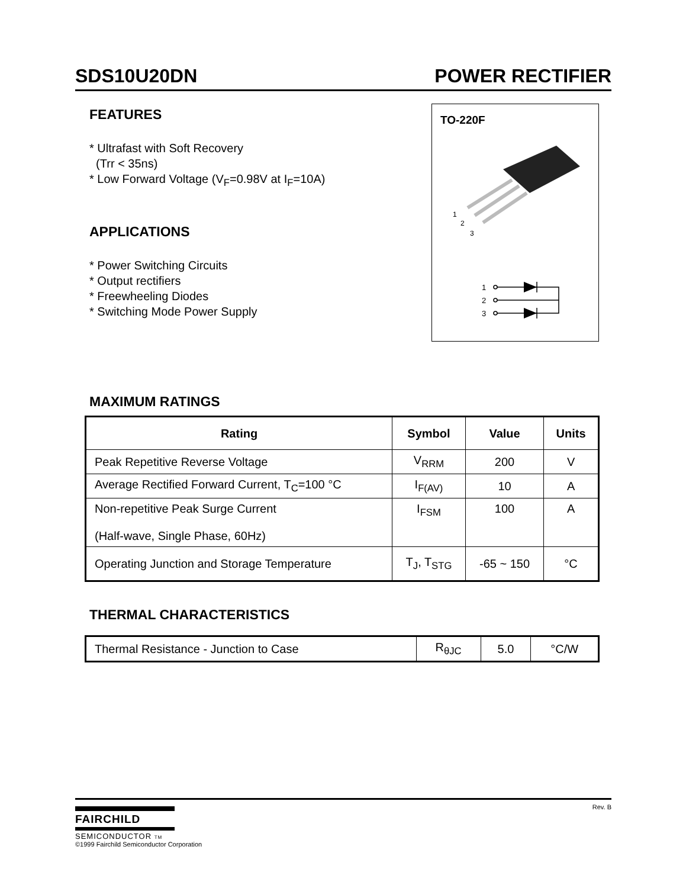SDS10U20DN POWER RECTIFIER
FEATURES
* Ultrafast with Soft Recovery
(Trr < 35ns)
* Low Forward Voltage (V<sub>F</sub>=0.98V at I<sub>F</sub>=10A)
APPLICATIONS
* Power Switching Circuits
* Output rectifiers
* Freewheeling Diodes
* Switching Mode Power Supply
TO-220F
1
2
3
1
2
3
MAXIMUM RATINGS
| Rating | Symbol | Value | Units |
| --- | --- | --- | --- |
| Peak Repetitive Reverse Voltage | V<sub>RRM</sub> | 200 | V |
| Average Rectified Forward Current, T<sub>C</sub>=100 °C | I<sub>F(AV)</sub> | 10 | A |
| Non-repetitive Peak Surge Current (Half-wave, Single Phase, 60Hz) | I<sub>FSM</sub> | 100 | A |
| Operating Junction and Storage Temperature | T<sub>J</sub>, T<sub>STG</sub> | -65 ~ 150 | °C |
THERMAL CHARACTERISTICS
| Thermal Resistance - Junction to Case | R<sub>θJC</sub> | 5.0 | °C/W |
Rev. B
FAIRCHILD
SEMICONDUCTOR TM
©1999 Fairchild Semiconductor Corporation